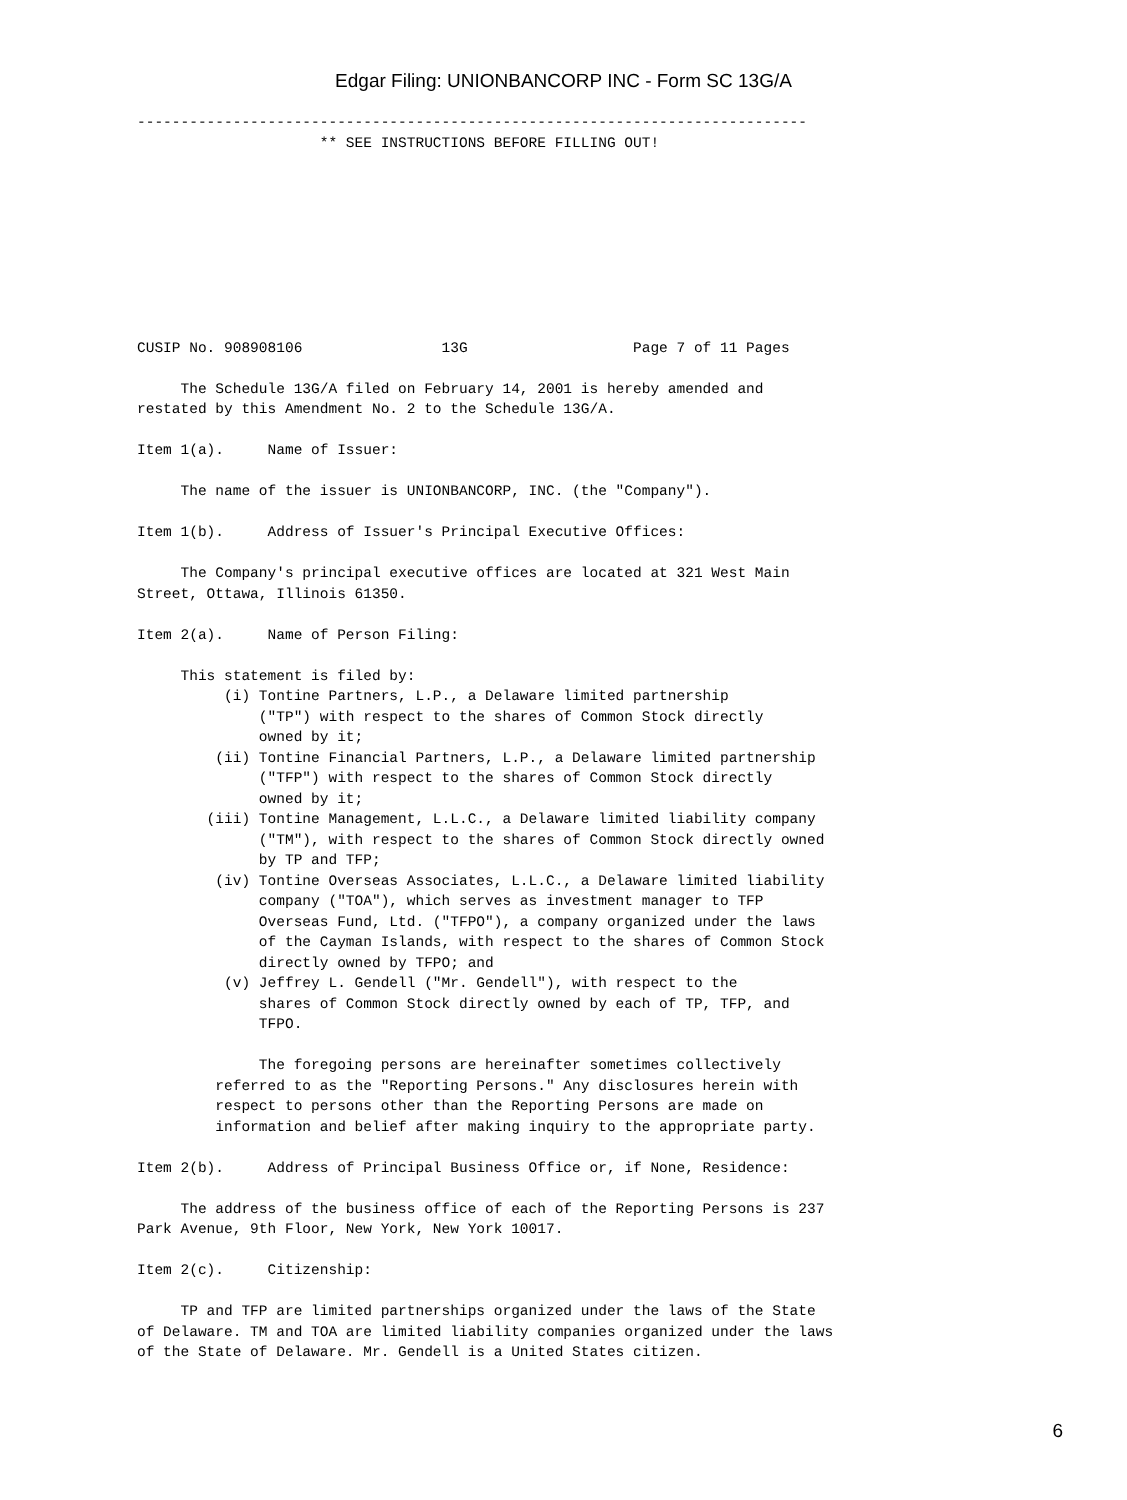Edgar Filing: UNIONBANCORP INC - Form SC 13G/A
-----------------------------------------------------------------------------
                     ** SEE INSTRUCTIONS BEFORE FILLING OUT!









CUSIP No. 908908106                13G                   Page 7 of 11 Pages

     The Schedule 13G/A filed on February 14, 2001 is hereby amended and
restated by this Amendment No. 2 to the Schedule 13G/A.

Item 1(a).     Name of Issuer:

     The name of the issuer is UNIONBANCORP, INC. (the "Company").

Item 1(b).     Address of Issuer's Principal Executive Offices:

     The Company's principal executive offices are located at 321 West Main
Street, Ottawa, Illinois 61350.

Item 2(a).     Name of Person Filing:

     This statement is filed by:
          (i) Tontine Partners, L.P., a Delaware limited partnership
              ("TP") with respect to the shares of Common Stock directly
              owned by it;
         (ii) Tontine Financial Partners, L.P., a Delaware limited partnership
              ("TFP") with respect to the shares of Common Stock directly
              owned by it;
        (iii) Tontine Management, L.L.C., a Delaware limited liability company
              ("TM"), with respect to the shares of Common Stock directly owned
              by TP and TFP;
         (iv) Tontine Overseas Associates, L.L.C., a Delaware limited liability
              company ("TOA"), which serves as investment manager to TFP
              Overseas Fund, Ltd. ("TFPO"), a company organized under the laws
              of the Cayman Islands, with respect to the shares of Common Stock
              directly owned by TFPO; and
          (v) Jeffrey L. Gendell ("Mr. Gendell"), with respect to the
              shares of Common Stock directly owned by each of TP, TFP, and
              TFPO.

              The foregoing persons are hereinafter sometimes collectively
         referred to as the "Reporting Persons." Any disclosures herein with
         respect to persons other than the Reporting Persons are made on
         information and belief after making inquiry to the appropriate party.

Item 2(b).     Address of Principal Business Office or, if None, Residence:

     The address of the business office of each of the Reporting Persons is 237
Park Avenue, 9th Floor, New York, New York 10017.

Item 2(c).     Citizenship:

     TP and TFP are limited partnerships organized under the laws of the State
of Delaware. TM and TOA are limited liability companies organized under the laws
of the State of Delaware. Mr. Gendell is a United States citizen.
6